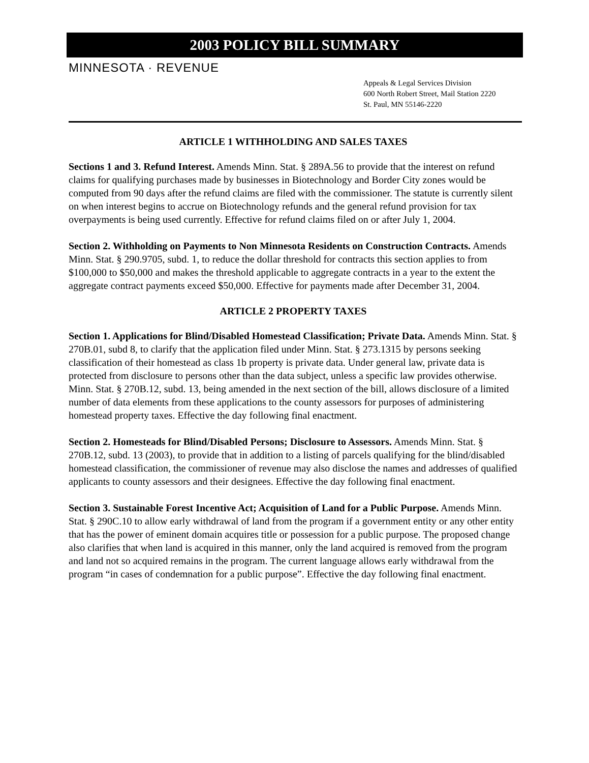2003 POLICY BILL SUMMARY
MINNESOTA · REVENUE
Appeals & Legal Services Division
600 North Robert Street, Mail Station 2220
St. Paul, MN 55146-2220
ARTICLE 1 WITHHOLDING AND SALES TAXES
Sections 1 and 3. Refund Interest. Amends Minn. Stat. § 289A.56 to provide that the interest on refund claims for qualifying purchases made by businesses in Biotechnology and Border City zones would be computed from 90 days after the refund claims are filed with the commissioner. The statute is currently silent on when interest begins to accrue on Biotechnology refunds and the general refund provision for tax overpayments is being used currently. Effective for refund claims filed on or after July 1, 2004.
Section 2. Withholding on Payments to Non Minnesota Residents on Construction Contracts. Amends Minn. Stat. § 290.9705, subd. 1, to reduce the dollar threshold for contracts this section applies to from $100,000 to $50,000 and makes the threshold applicable to aggregate contracts in a year to the extent the aggregate contract payments exceed $50,000. Effective for payments made after December 31, 2004.
ARTICLE 2 PROPERTY TAXES
Section 1. Applications for Blind/Disabled Homestead Classification; Private Data. Amends Minn. Stat. § 270B.01, subd 8, to clarify that the application filed under Minn. Stat. § 273.1315 by persons seeking classification of their homestead as class 1b property is private data. Under general law, private data is protected from disclosure to persons other than the data subject, unless a specific law provides otherwise. Minn. Stat. § 270B.12, subd. 13, being amended in the next section of the bill, allows disclosure of a limited number of data elements from these applications to the county assessors for purposes of administering homestead property taxes. Effective the day following final enactment.
Section 2. Homesteads for Blind/Disabled Persons; Disclosure to Assessors. Amends Minn. Stat. § 270B.12, subd. 13 (2003), to provide that in addition to a listing of parcels qualifying for the blind/disabled homestead classification, the commissioner of revenue may also disclose the names and addresses of qualified applicants to county assessors and their designees. Effective the day following final enactment.
Section 3. Sustainable Forest Incentive Act; Acquisition of Land for a Public Purpose. Amends Minn. Stat. § 290C.10 to allow early withdrawal of land from the program if a government entity or any other entity that has the power of eminent domain acquires title or possession for a public purpose. The proposed change also clarifies that when land is acquired in this manner, only the land acquired is removed from the program and land not so acquired remains in the program. The current language allows early withdrawal from the program “in cases of condemnation for a public purpose”. Effective the day following final enactment.